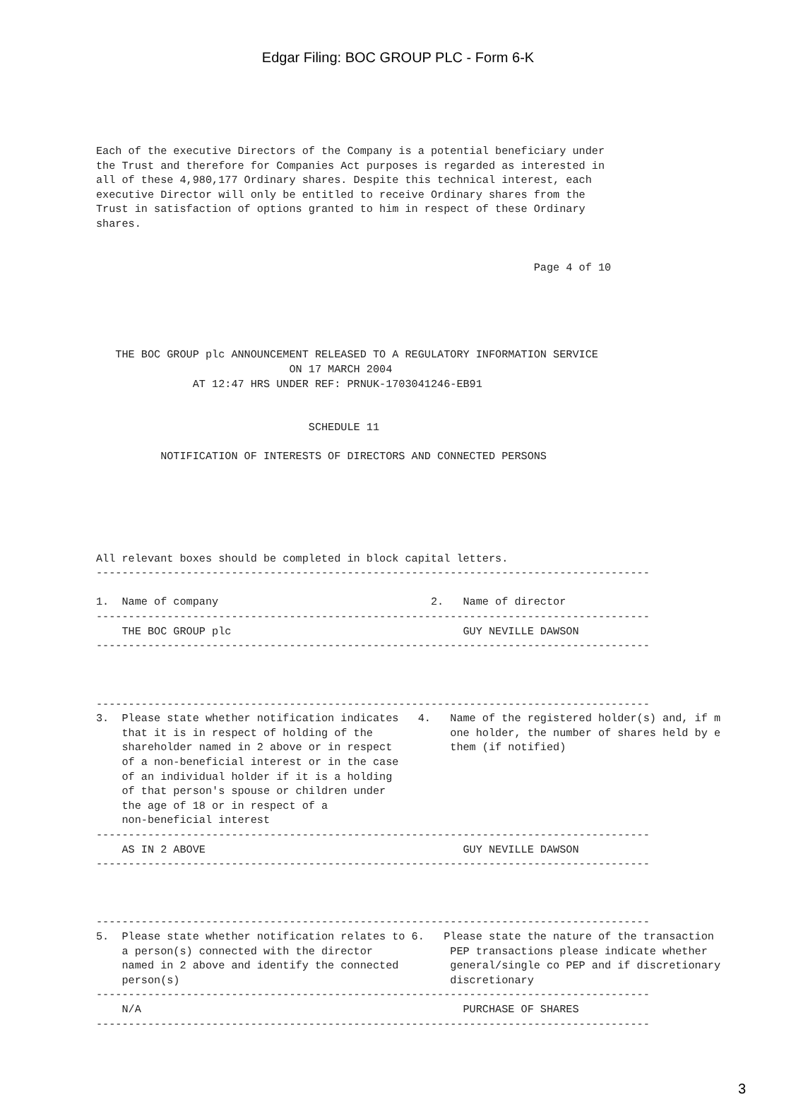Edgar Filing: BOC GROUP PLC - Form 6-K
Each of the executive Directors of the Company is a potential beneficiary under
the Trust and therefore for Companies Act purposes is regarded as interested in
all of these 4,980,177 Ordinary shares. Despite this technical interest, each
executive Director will only be entitled to receive Ordinary shares from the
Trust in satisfaction of options granted to him in respect of these Ordinary
shares.


                                                                    Page 4 of 10





   THE BOC GROUP plc ANNOUNCEMENT RELEASED TO A REGULATORY INFORMATION SERVICE
                              ON 17 MARCH 2004
               AT 12:47 HRS UNDER REF: PRNUK-1703041246-EB91


                                 SCHEDULE 11

          NOTIFICATION OF INTERESTS OF DIRECTORS AND CONNECTED PERSONS






All relevant boxes should be completed in block capital letters.
--------------------------------------------------------------------------------------

1.  Name of company                                 2.   Name of director
--------------------------------------------------------------------------------------
    THE BOC GROUP plc                                    GUY NEVILLE DAWSON
--------------------------------------------------------------------------------------



--------------------------------------------------------------------------------------
3.  Please state whether notification indicates   4.   Name of the registered holder(s) and, if m
    that it is in respect of holding of the            one holder, the number of shares held by e
    shareholder named in 2 above or in respect         them (if notified)
    of a non-beneficial interest or in the case
    of an individual holder if it is a holding
    of that person's spouse or children under
    the age of 18 or in respect of a
    non-beneficial interest
--------------------------------------------------------------------------------------
    AS IN 2 ABOVE                                        GUY NEVILLE DAWSON
--------------------------------------------------------------------------------------



--------------------------------------------------------------------------------------
5.  Please state whether notification relates to 6.   Please state the nature of the transaction
    a person(s) connected with the director            PEP transactions please indicate whether
    named in 2 above and identify the connected        general/single co PEP and if discretionary
    person(s)                                          discretionary
--------------------------------------------------------------------------------------
    N/A                                                  PURCHASE OF SHARES
--------------------------------------------------------------------------------------
3